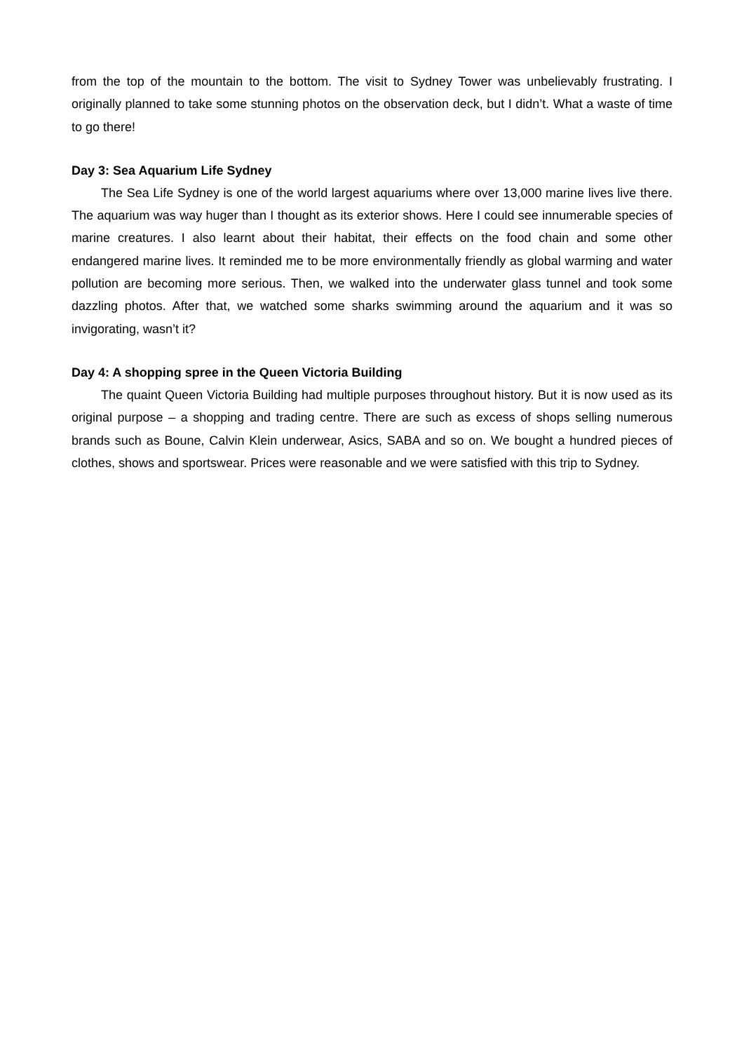from the top of the mountain to the bottom. The visit to Sydney Tower was unbelievably frustrating. I originally planned to take some stunning photos on the observation deck, but I didn’t. What a waste of time to go there!
Day 3: Sea Aquarium Life Sydney
The Sea Life Sydney is one of the world largest aquariums where over 13,000 marine lives live there. The aquarium was way huger than I thought as its exterior shows. Here I could see innumerable species of marine creatures. I also learnt about their habitat, their effects on the food chain and some other endangered marine lives. It reminded me to be more environmentally friendly as global warming and water pollution are becoming more serious. Then, we walked into the underwater glass tunnel and took some dazzling photos. After that, we watched some sharks swimming around the aquarium and it was so invigorating, wasn’t it?
Day 4: A shopping spree in the Queen Victoria Building
The quaint Queen Victoria Building had multiple purposes throughout history. But it is now used as its original purpose – a shopping and trading centre. There are such as excess of shops selling numerous brands such as Boune, Calvin Klein underwear, Asics, SABA and so on. We bought a hundred pieces of clothes, shows and sportswear. Prices were reasonable and we were satisfied with this trip to Sydney.